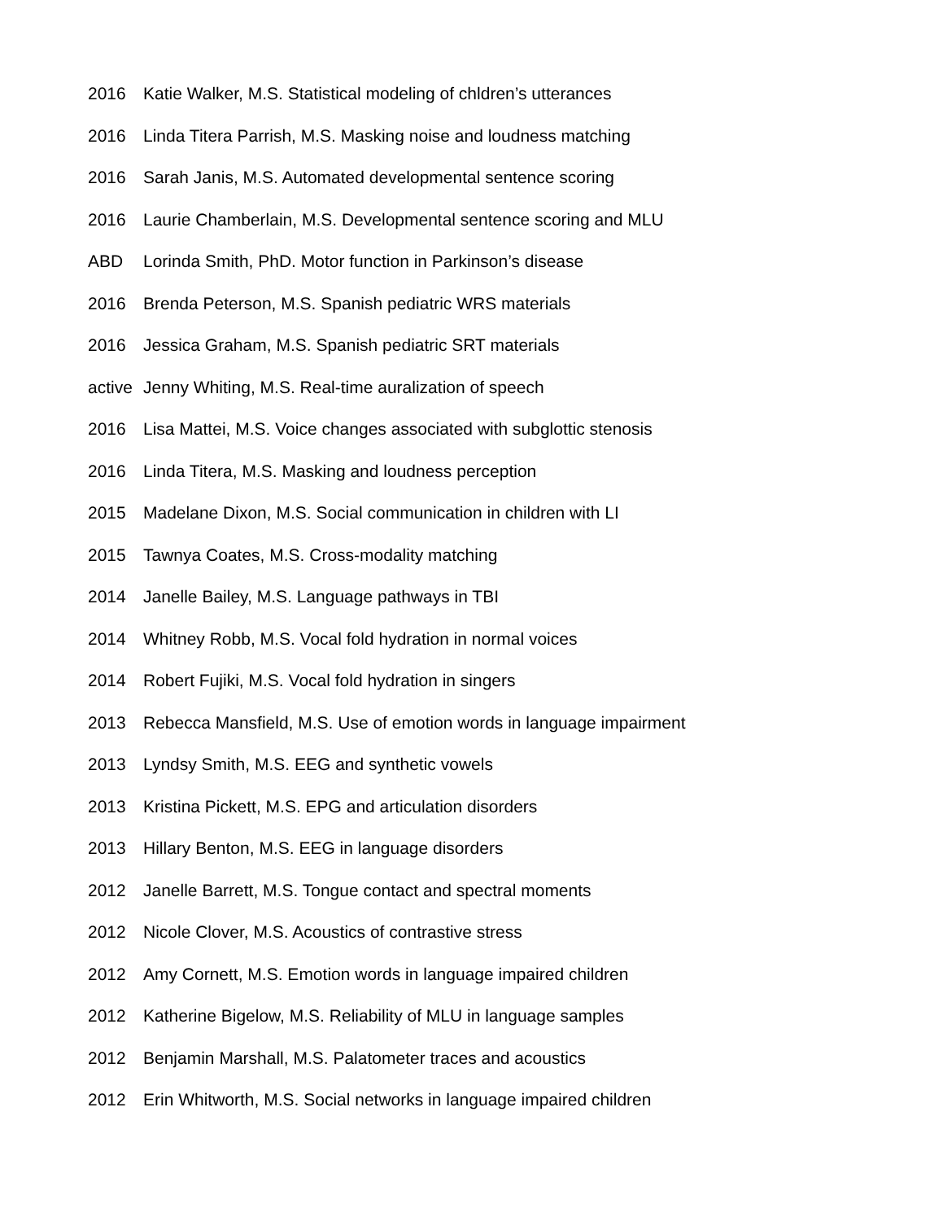2016 Katie Walker, M.S. Statistical modeling of chldren’s utterances
2016 Linda Titera Parrish, M.S. Masking noise and loudness matching
2016 Sarah Janis, M.S. Automated developmental sentence scoring
2016 Laurie Chamberlain, M.S. Developmental sentence scoring and MLU
ABD Lorinda Smith, PhD. Motor function in Parkinson’s disease
2016 Brenda Peterson, M.S. Spanish pediatric WRS materials
2016 Jessica Graham, M.S. Spanish pediatric SRT materials
active Jenny Whiting, M.S. Real-time auralization of speech
2016 Lisa Mattei, M.S. Voice changes associated with subglottic stenosis
2016 Linda Titera, M.S. Masking and loudness perception
2015 Madelane Dixon, M.S. Social communication in children with LI
2015 Tawnya Coates, M.S. Cross-modality matching
2014 Janelle Bailey, M.S. Language pathways in TBI
2014 Whitney Robb, M.S. Vocal fold hydration in normal voices
2014 Robert Fujiki, M.S. Vocal fold hydration in singers
2013 Rebecca Mansfield, M.S. Use of emotion words in language impairment
2013 Lyndsy Smith, M.S. EEG and synthetic vowels
2013 Kristina Pickett, M.S. EPG and articulation disorders
2013 Hillary Benton, M.S. EEG in language disorders
2012 Janelle Barrett, M.S. Tongue contact and spectral moments
2012 Nicole Clover, M.S. Acoustics of contrastive stress
2012 Amy Cornett, M.S. Emotion words in language impaired children
2012 Katherine Bigelow, M.S. Reliability of MLU in language samples
2012 Benjamin Marshall, M.S. Palatometer traces and acoustics
2012 Erin Whitworth, M.S. Social networks in language impaired children